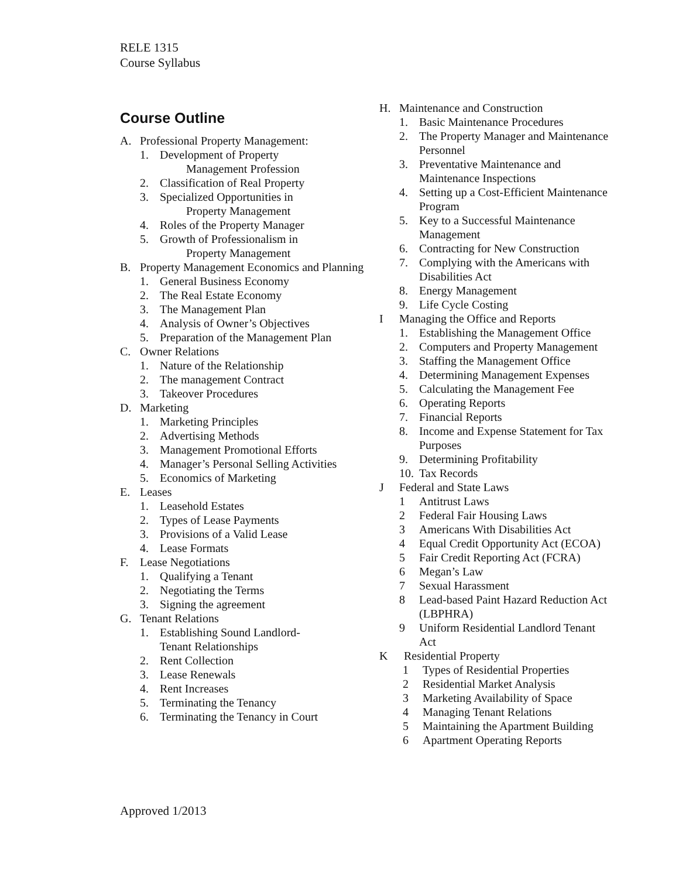RELE 1315
Course Syllabus
Course Outline
A. Professional Property Management:
1. Development of Property
Management Profession
2. Classification of Real Property
3. Specialized Opportunities in
Property Management
4. Roles of the Property Manager
5. Growth of Professionalism in
Property Management
B. Property Management Economics and Planning
1. General Business Economy
2. The Real Estate Economy
3. The Management Plan
4. Analysis of Owner’s Objectives
5. Preparation of the Management Plan
C. Owner Relations
1. Nature of the Relationship
2. The management Contract
3. Takeover Procedures
D. Marketing
1. Marketing Principles
2. Advertising Methods
3. Management Promotional Efforts
4. Manager’s Personal Selling Activities
5. Economics of Marketing
E. Leases
1. Leasehold Estates
2. Types of Lease Payments
3. Provisions of a Valid Lease
4. Lease Formats
F. Lease Negotiations
1. Qualifying a Tenant
2. Negotiating the Terms
3. Signing the agreement
G. Tenant Relations
1. Establishing Sound Landlord-
Tenant Relationships
2. Rent Collection
3. Lease Renewals
4. Rent Increases
5. Terminating the Tenancy
6. Terminating the Tenancy in Court
H. Maintenance and Construction
1. Basic Maintenance Procedures
2. The Property Manager and Maintenance Personnel
3. Preventative Maintenance and Maintenance Inspections
4. Setting up a Cost-Efficient Maintenance Program
5. Key to a Successful Maintenance Management
6. Contracting for New Construction
7. Complying with the Americans with Disabilities Act
8. Energy Management
9. Life Cycle Costing
I Managing the Office and Reports
1. Establishing the Management Office
2. Computers and Property Management
3. Staffing the Management Office
4. Determining Management Expenses
5. Calculating the Management Fee
6. Operating Reports
7. Financial Reports
8. Income and Expense Statement for Tax Purposes
9. Determining Profitability
10. Tax Records
J Federal and State Laws
1 Antitrust Laws
2 Federal Fair Housing Laws
3 Americans With Disabilities Act
4 Equal Credit Opportunity Act (ECOA)
5 Fair Credit Reporting Act (FCRA)
6 Megan’s Law
7 Sexual Harassment
8 Lead-based Paint Hazard Reduction Act (LBPHRA)
9 Uniform Residential Landlord Tenant Act
K Residential Property
1 Types of Residential Properties
2 Residential Market Analysis
3 Marketing Availability of Space
4 Managing Tenant Relations
5 Maintaining the Apartment Building
6 Apartment Operating Reports
Approved 1/2013